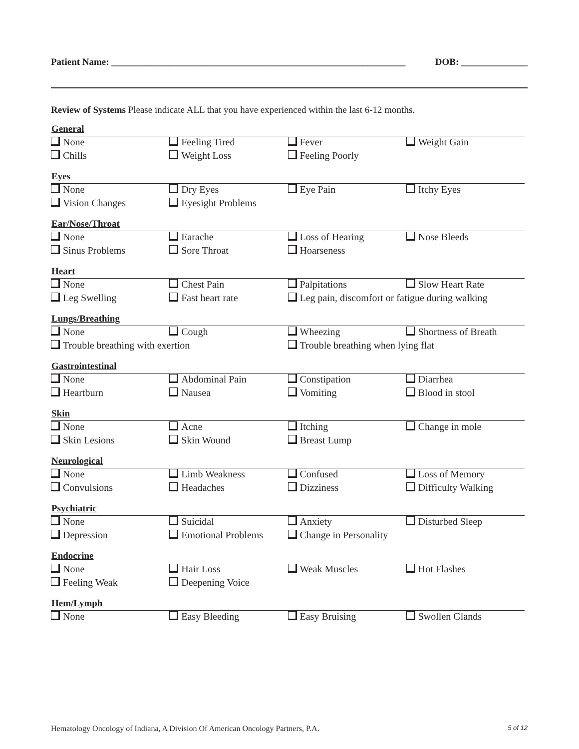Patient Name: ______________________________________________________________ DOB: ______________
Review of Systems Please indicate ALL that you have experienced within the last 6-12 months.
| General | | | |
| --- | --- | --- | --- |
| None | Feeling Tired | Fever | Weight Gain |
| Chills | Weight Loss | Feeling Poorly | |
| Eyes | | | |
| None | Dry Eyes | Eye Pain | Itchy Eyes |
| Vision Changes | Eyesight Problems | | |
| Ear/Nose/Throat | | | |
| None | Earache | Loss of Hearing | Nose Bleeds |
| Sinus Problems | Sore Throat | Hoarseness | |
| Heart | | | |
| None | Chest Pain | Palpitations | Slow Heart Rate |
| Leg Swelling | Fast heart rate | Leg pain, discomfort or fatigue during walking | |
| Lungs/Breathing | | | |
| None | Cough | Wheezing | Shortness of Breath |
| Trouble breathing with exertion | | Trouble breathing when lying flat | |
| Gastrointestinal | | | |
| None | Abdominal Pain | Constipation | Diarrhea |
| Heartburn | Nausea | Vomiting | Blood in stool |
| Skin | | | |
| None | Acne | Itching | Change in mole |
| Skin Lesions | Skin Wound | Breast Lump | |
| Neurological | | | |
| None | Limb Weakness | Confused | Loss of Memory |
| Convulsions | Headaches | Dizziness | Difficulty Walking |
| Psychiatric | | | |
| None | Suicidal | Anxiety | Disturbed Sleep |
| Depression | Emotional Problems | Change in Personality | |
| Endocrine | | | |
| None | Hair Loss | Weak Muscles | Hot Flashes |
| Feeling Weak | Deepening Voice | | |
| Hem/Lymph | | | |
| None | Easy Bleeding | Easy Bruising | Swollen Glands |
Hematology Oncology of Indiana, A Division Of American Oncology Partners, P.A. 5 of 12